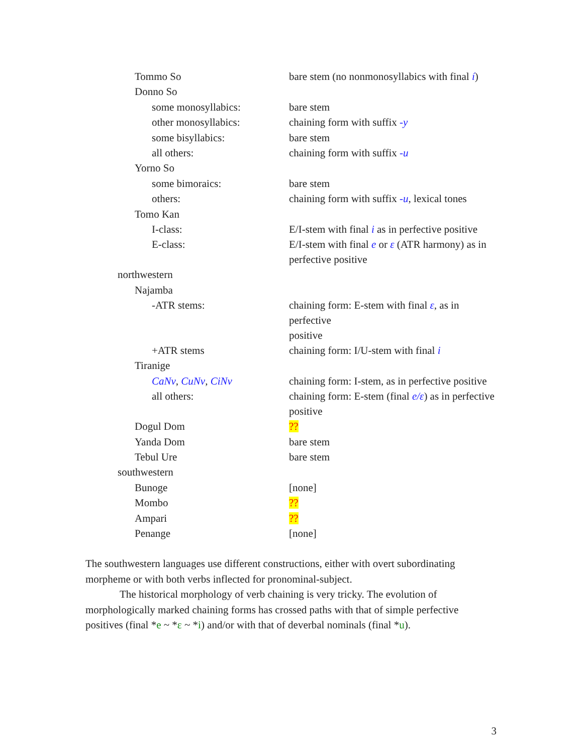| Tommo So | bare stem (no nonmonosyllabics with final í ) |
| Donno So | |
| some monosyllabics: | bare stem |
| other monosyllabics: | chaining form with suffix -y |
| some bisyllabics: | bare stem |
| all others: | chaining form with suffix -u |
| Yorno So | |
| some bimoraics: | bare stem |
| others: | chaining form with suffix -u , lexical tones |
| Tomo Kan | |
| I-class: | E/I-stem with final i as in perfective positive |
| E-class: | E/I-stem with final e or ε (ATR harmony) as in perfective positive |
| northwestern | |
| Najamba | |
| -ATR stems: | chaining form: E-stem with final ε , as in perfective positive |
| +ATR stems | chaining form: I/U-stem with final i |
| Tiranige | |
| CaNv , CuNv , CiNv | chaining form: I-stem, as in perfective positive |
| all others: | chaining form: E-stem (final e/ε ) as in perfective positive |
| Dogul Dom | ?? |
| Yanda Dom | bare stem |
| Tebul Ure | bare stem |
| southwestern | |
| Bunoge | [none] |
| Mombo | ?? |
| Ampari | ?? |
| Penange | [none] |
The southwestern languages use different constructions, either with overt subordinating morpheme or with both verbs inflected for pronominal-subject.
The historical morphology of verb chaining is very tricky. The evolution of morphologically marked chaining forms has crossed paths with that of simple perfective positives (final *e ~ *ε ~ *i) and/or with that of deverbal nominals (final *u).
3